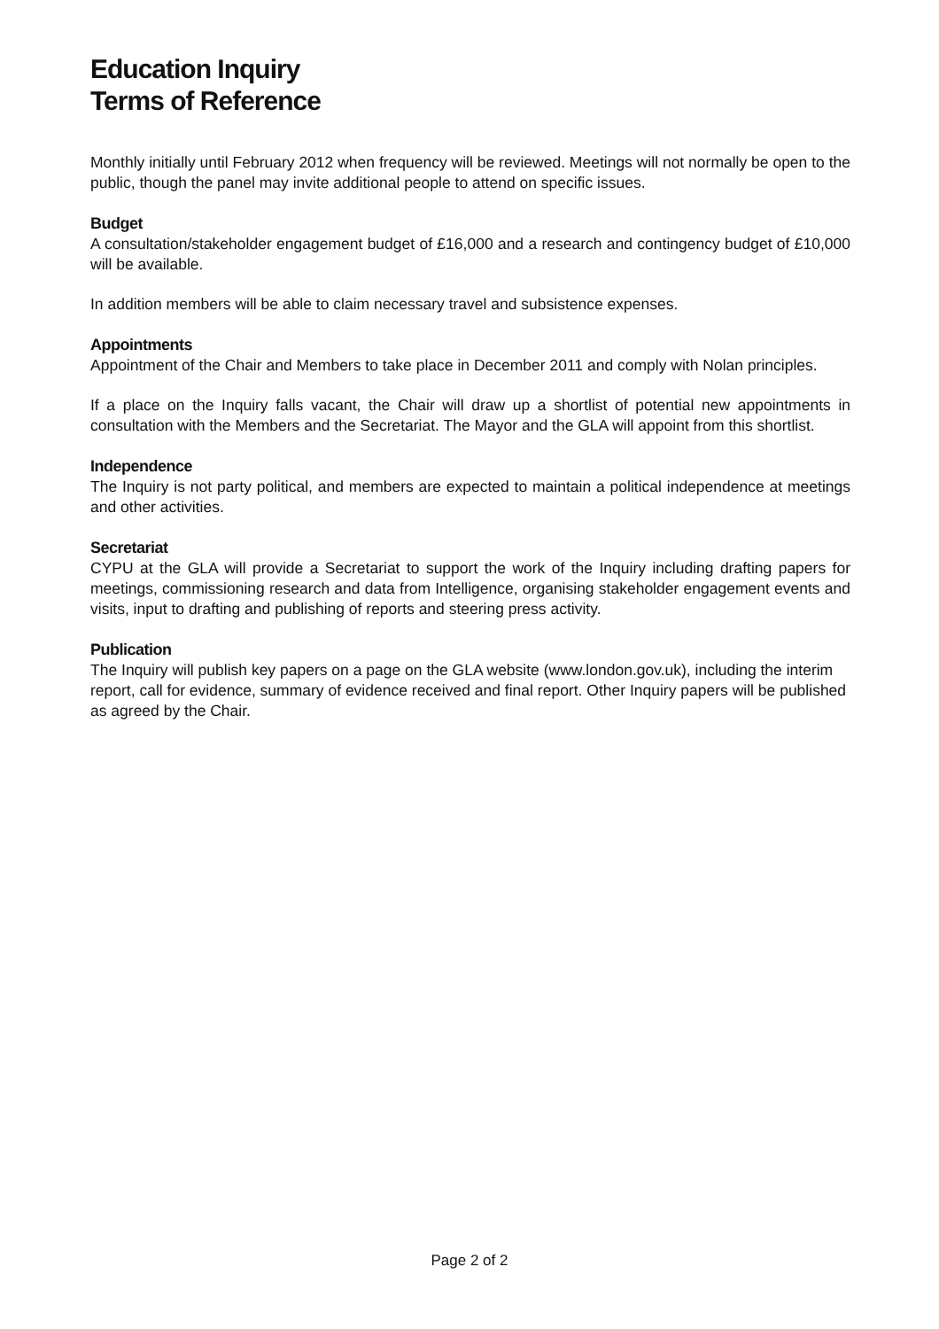Education Inquiry
Terms of Reference
Monthly initially until February 2012 when frequency will be reviewed. Meetings will not normally be open to the public, though the panel may invite additional people to attend on specific issues.
Budget
A consultation/stakeholder engagement budget of £16,000 and a research and contingency budget of £10,000 will be available.
In addition members will be able to claim necessary travel and subsistence expenses.
Appointments
Appointment of the Chair and Members to take place in December 2011 and comply with Nolan principles.
If a place on the Inquiry falls vacant, the Chair will draw up a shortlist of potential new appointments in consultation with the Members and the Secretariat. The Mayor and the GLA will appoint from this shortlist.
Independence
The Inquiry is not party political, and members are expected to maintain a political independence at meetings and other activities.
Secretariat
CYPU at the GLA will provide a Secretariat to support the work of the Inquiry including drafting papers for meetings, commissioning research and data from Intelligence, organising stakeholder engagement events and visits, input to drafting and publishing of reports and steering press activity.
Publication
The Inquiry will publish key papers on a page on the GLA website (www.london.gov.uk), including the interim report, call for evidence, summary of evidence received and final report. Other Inquiry papers will be published as agreed by the Chair.
Page 2 of 2